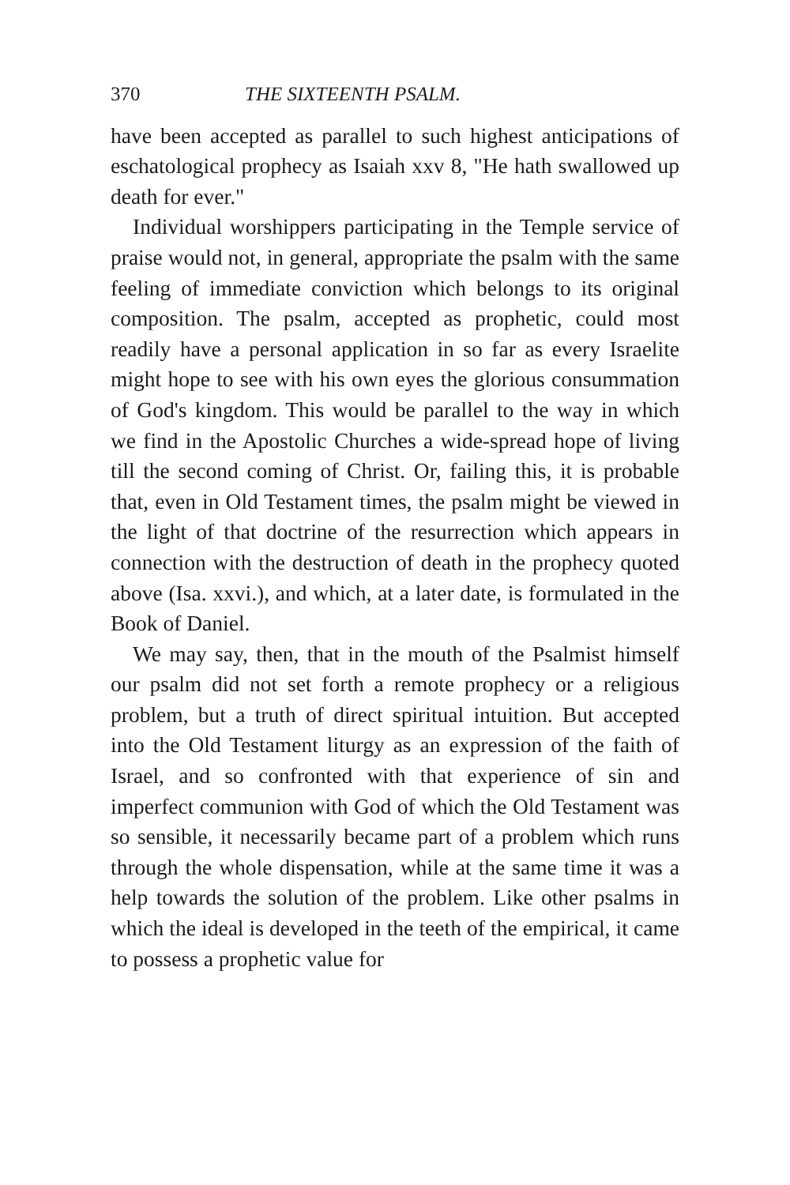370 THE SIXTEENTH PSALM.
have been accepted as parallel to such highest antici­pations of eschatological prophecy as Isaiah xxv 8, "He hath swallowed up death for ever."
Individual worshippers participating in the Temple service of praise would not, in general, appropriate the psalm with the same feeling of immediate conviction which belongs to its original composition. The psalm, accepted as prophetic, could most readily have a personal application in so far as every Israelite might hope to see with his own eyes the glorious consummation of God's kingdom. This would be parallel to the way in which we find in the Apostolic Churches a wide-spread hope of living till the second coming of Christ. Or, failing this, it is probable that, even in Old Testament times, the psalm might be viewed in the light of that doctrine of the resurrection which appears in connection with the destruction of death in the prophecy quoted above (Isa. xxvi.), and which, at a later date, is formulated in the Book of Daniel.
We may say, then, that in the mouth of the Psalm­ist himself our psalm did not set forth a remote prophecy or a religious problem, but a truth of direct spiritual intuition. But accepted into the Old Tes­tament liturgy as an expression of the faith of Israel, and so confronted with that experience of sin and imperfect communion with God of which the Old Testament was so sensible, it necessarily became part of a problem which runs through the whole dispen­sation, while at the same time it was a help towards the solution of the problem. Like other psalms in which the ideal is developed in the teeth of the empirical, it came to possess a prophetic value for